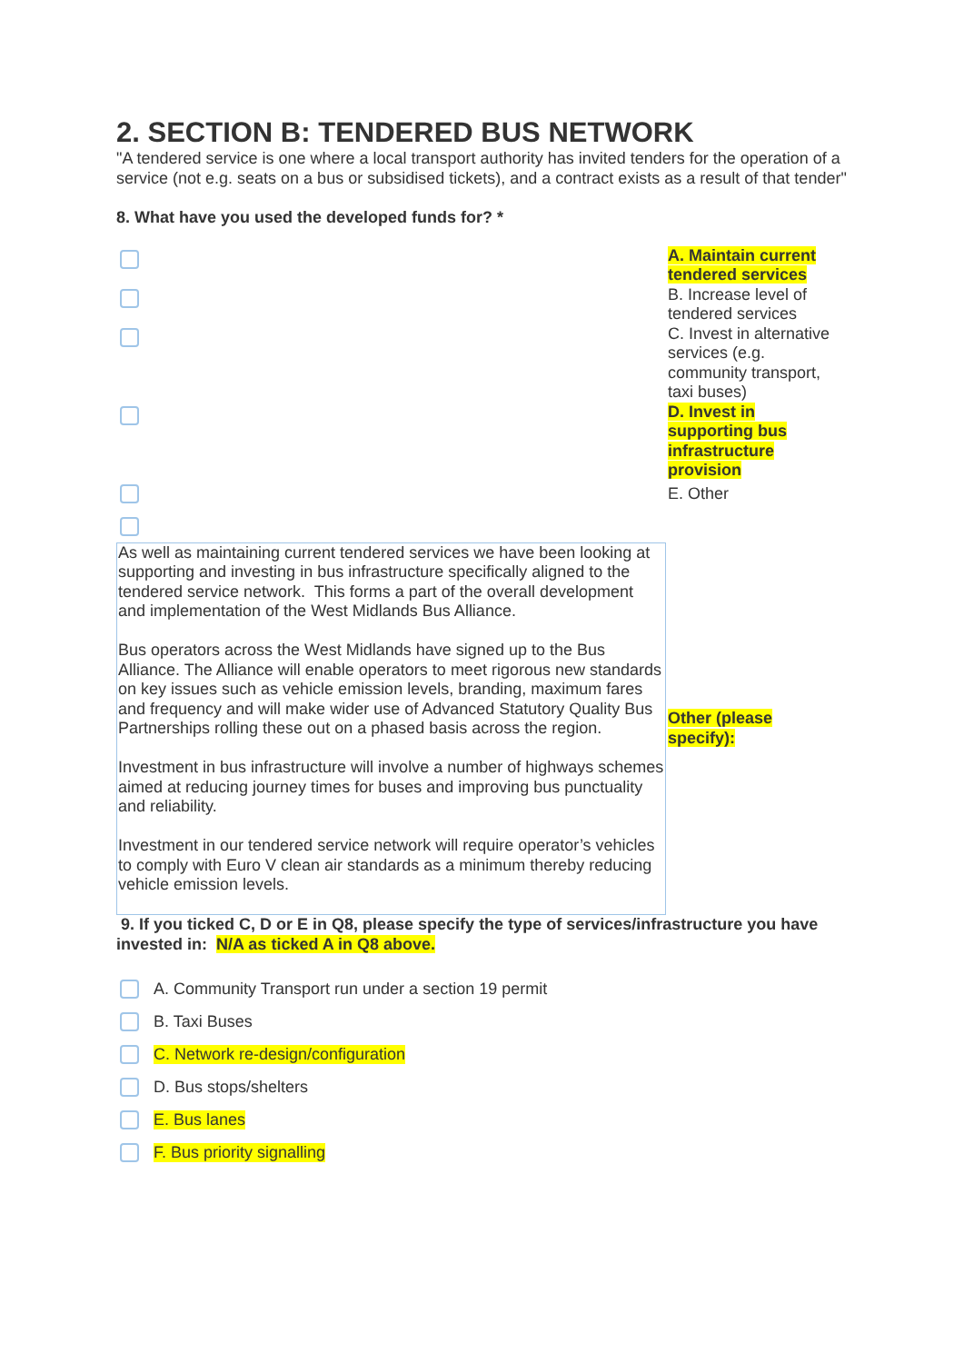2. SECTION B: TENDERED BUS NETWORK
"A tendered service is one where a local transport authority has invited tenders for the operation of a service (not e.g. seats on a bus or subsidised tickets), and a contract exists as a result of that tender"
8. What have you used the developed funds for? *
A. Maintain current tendered services
B. Increase level of tendered services
C. Invest in alternative services (e.g. community transport, taxi buses)
D. Invest in supporting bus infrastructure provision
E. Other
As well as maintaining current tendered services we have been looking at supporting and investing in bus infrastructure specifically aligned to the tendered service network. This forms a part of the overall development and implementation of the West Midlands Bus Alliance.
Bus operators across the West Midlands have signed up to the Bus Alliance. The Alliance will enable operators to meet rigorous new standards on key issues such as vehicle emission levels, branding, maximum fares and frequency and will make wider use of Advanced Statutory Quality Bus Partnerships rolling these out on a phased basis across the region.
Investment in bus infrastructure will involve a number of highways schemes aimed at reducing journey times for buses and improving bus punctuality and reliability.
Investment in our tendered service network will require operator’s vehicles to comply with Euro V clean air standards as a minimum thereby reducing vehicle emission levels.
Other (please specify):
9. If you ticked C, D or E in Q8, please specify the type of services/infrastructure you have invested in: N/A as ticked A in Q8 above.
A. Community Transport run under a section 19 permit
B. Taxi Buses
C. Network re-design/configuration
D. Bus stops/shelters
E. Bus lanes
F. Bus priority signalling